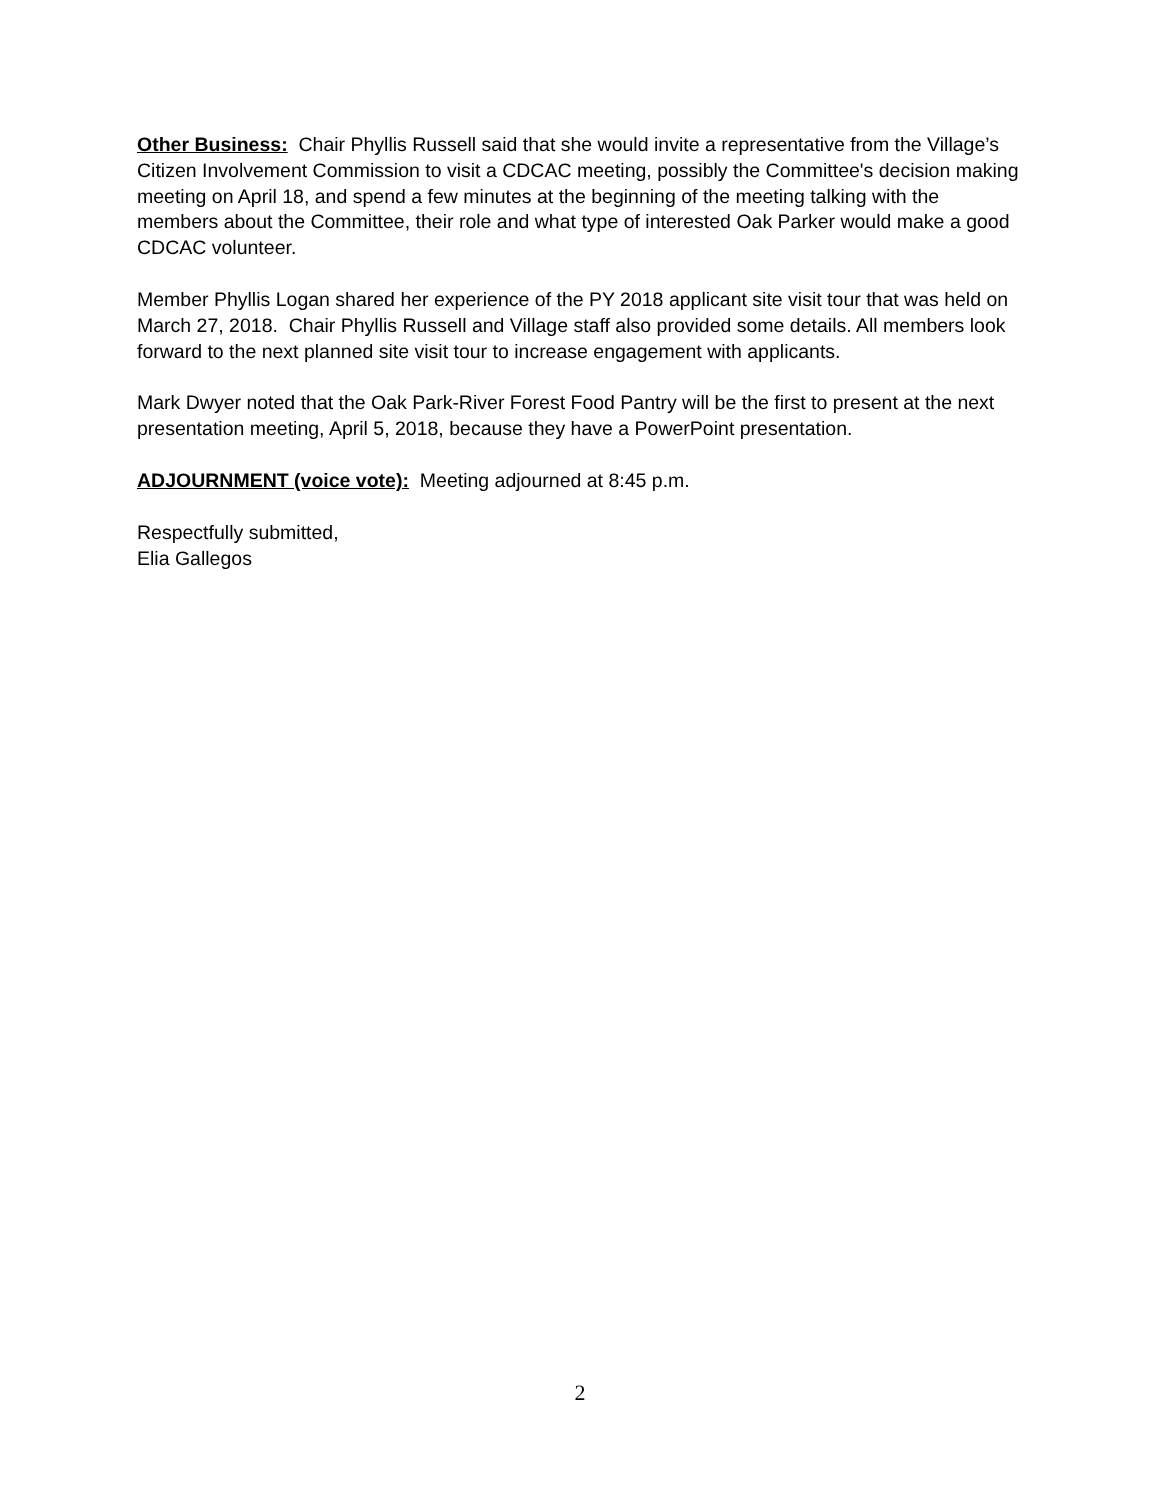Other Business: Chair Phyllis Russell said that she would invite a representative from the Village’s Citizen Involvement Commission to visit a CDCAC meeting, possibly the Committee's decision making meeting on April 18, and spend a few minutes at the beginning of the meeting talking with the members about the Committee, their role and what type of interested Oak Parker would make a good CDCAC volunteer.
Member Phyllis Logan shared her experience of the PY 2018 applicant site visit tour that was held on March 27, 2018. Chair Phyllis Russell and Village staff also provided some details. All members look forward to the next planned site visit tour to increase engagement with applicants.
Mark Dwyer noted that the Oak Park-River Forest Food Pantry will be the first to present at the next presentation meeting, April 5, 2018, because they have a PowerPoint presentation.
ADJOURNMENT (voice vote): Meeting adjourned at 8:45 p.m.
Respectfully submitted,
Elia Gallegos
2